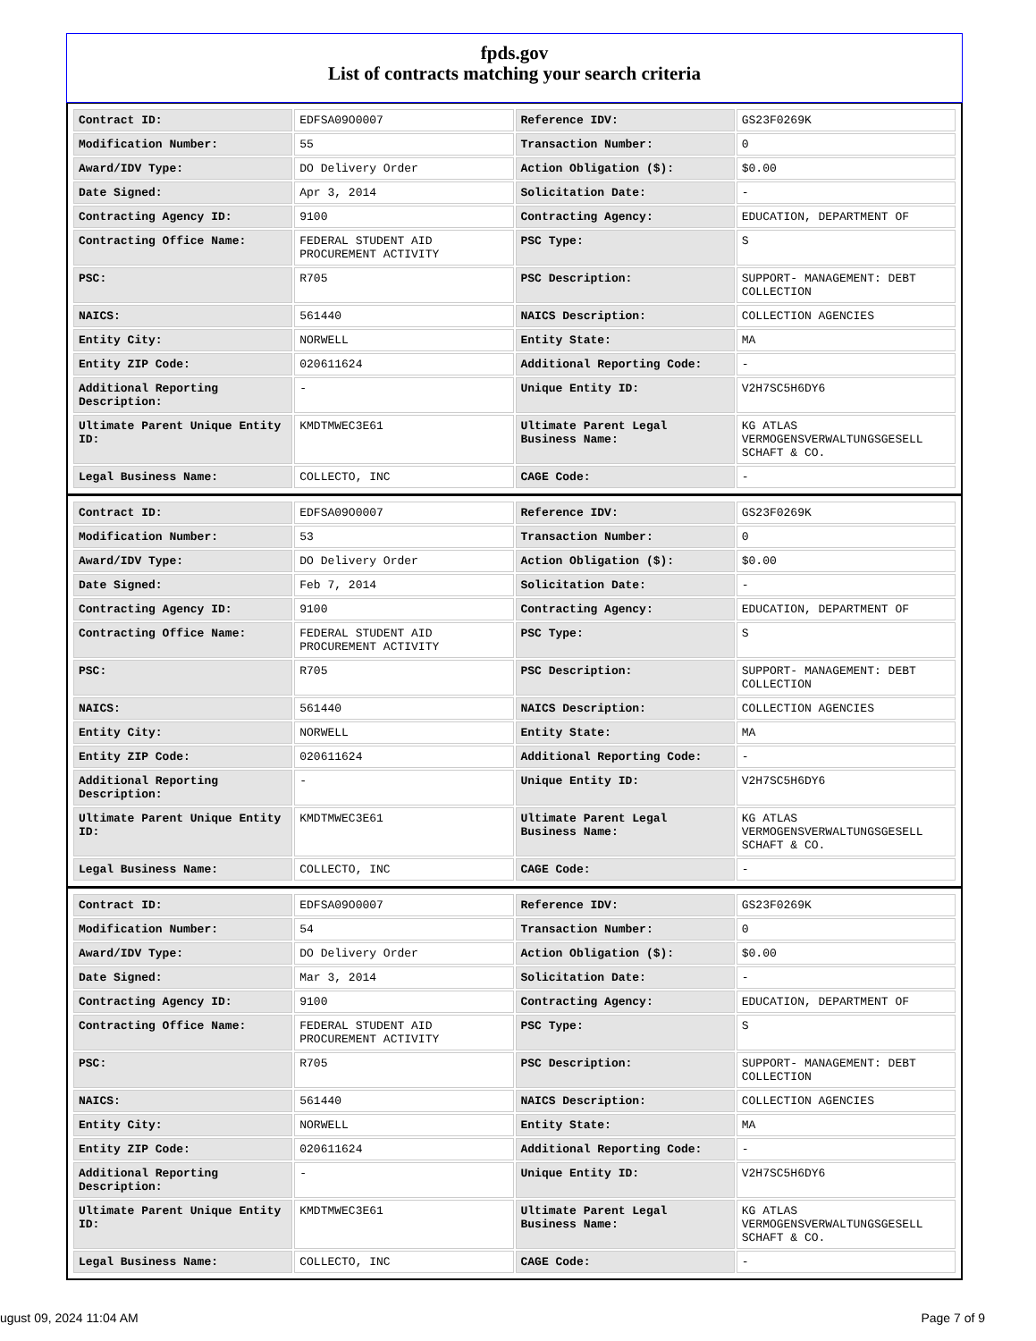fpds.gov
List of contracts matching your search criteria
| Contract ID: | EDFSA09O0007 | Reference IDV: | GS23F0269K |
| Modification Number: | 55 | Transaction Number: | 0 |
| Award/IDV Type: | DO Delivery Order | Action Obligation ($): | $0.00 |
| Date Signed: | Apr 3, 2014 | Solicitation Date: | - |
| Contracting Agency ID: | 9100 | Contracting Agency: | EDUCATION, DEPARTMENT OF |
| Contracting Office Name: | FEDERAL STUDENT AID PROCUREMENT ACTIVITY | PSC Type: | S |
| PSC: | R705 | PSC Description: | SUPPORT- MANAGEMENT: DEBT COLLECTION |
| NAICS: | 561440 | NAICS Description: | COLLECTION AGENCIES |
| Entity City: | NORWELL | Entity State: | MA |
| Entity ZIP Code: | 020611624 | Additional Reporting Code: | - |
| Additional Reporting Description: | - | Unique Entity ID: | V2H7SC5H6DY6 |
| Ultimate Parent Unique Entity ID: | KMDTMWEC3E61 | Ultimate Parent Legal Business Name: | KG ATLAS VERMOGENSVERWALTUNGSGESELL SCHAFT & CO. |
| Legal Business Name: | COLLECTO, INC | CAGE Code: | - |
| Contract ID: | EDFSA09O0007 | Reference IDV: | GS23F0269K |
| Modification Number: | 53 | Transaction Number: | 0 |
| Award/IDV Type: | DO Delivery Order | Action Obligation ($): | $0.00 |
| Date Signed: | Feb 7, 2014 | Solicitation Date: | - |
| Contracting Agency ID: | 9100 | Contracting Agency: | EDUCATION, DEPARTMENT OF |
| Contracting Office Name: | FEDERAL STUDENT AID PROCUREMENT ACTIVITY | PSC Type: | S |
| PSC: | R705 | PSC Description: | SUPPORT- MANAGEMENT: DEBT COLLECTION |
| NAICS: | 561440 | NAICS Description: | COLLECTION AGENCIES |
| Entity City: | NORWELL | Entity State: | MA |
| Entity ZIP Code: | 020611624 | Additional Reporting Code: | - |
| Additional Reporting Description: | - | Unique Entity ID: | V2H7SC5H6DY6 |
| Ultimate Parent Unique Entity ID: | KMDTMWEC3E61 | Ultimate Parent Legal Business Name: | KG ATLAS VERMOGENSVERWALTUNGSGESELL SCHAFT & CO. |
| Legal Business Name: | COLLECTO, INC | CAGE Code: | - |
| Contract ID: | EDFSA09O0007 | Reference IDV: | GS23F0269K |
| Modification Number: | 54 | Transaction Number: | 0 |
| Award/IDV Type: | DO Delivery Order | Action Obligation ($): | $0.00 |
| Date Signed: | Mar 3, 2014 | Solicitation Date: | - |
| Contracting Agency ID: | 9100 | Contracting Agency: | EDUCATION, DEPARTMENT OF |
| Contracting Office Name: | FEDERAL STUDENT AID PROCUREMENT ACTIVITY | PSC Type: | S |
| PSC: | R705 | PSC Description: | SUPPORT- MANAGEMENT: DEBT COLLECTION |
| NAICS: | 561440 | NAICS Description: | COLLECTION AGENCIES |
| Entity City: | NORWELL | Entity State: | MA |
| Entity ZIP Code: | 020611624 | Additional Reporting Code: | - |
| Additional Reporting Description: | - | Unique Entity ID: | V2H7SC5H6DY6 |
| Ultimate Parent Unique Entity ID: | KMDTMWEC3E61 | Ultimate Parent Legal Business Name: | KG ATLAS VERMOGENSVERWALTUNGSGESELL SCHAFT & CO. |
| Legal Business Name: | COLLECTO, INC | CAGE Code: | - |
ugust 09, 2024 11:04 AM Page 7 of 9